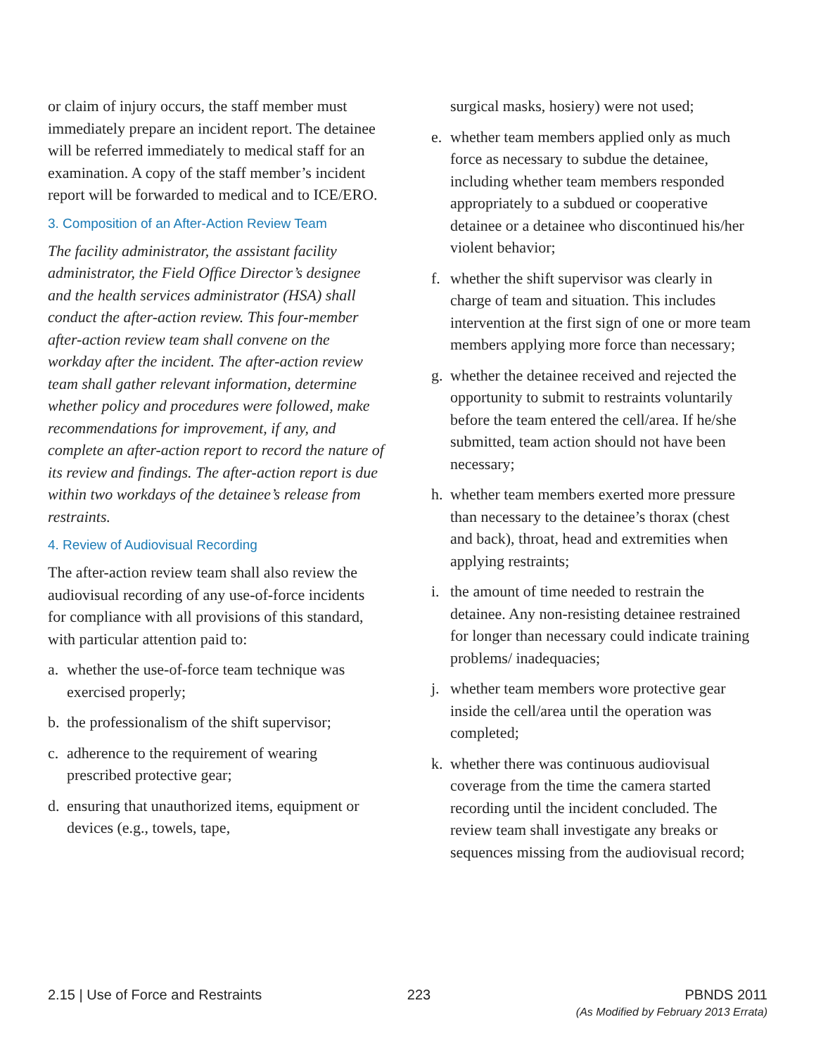or claim of injury occurs, the staff member must immediately prepare an incident report. The detainee will be referred immediately to medical staff for an examination. A copy of the staff member’s incident report will be forwarded to medical and to ICE/ERO.
3. Composition of an After-Action Review Team
The facility administrator, the assistant facility administrator, the Field Office Director’s designee and the health services administrator (HSA) shall conduct the after-action review. This four-member after-action review team shall convene on the workday after the incident. The after-action review team shall gather relevant information, determine whether policy and procedures were followed, make recommendations for improvement, if any, and complete an after-action report to record the nature of its review and findings. The after-action report is due within two workdays of the detainee’s release from restraints.
4. Review of Audiovisual Recording
The after-action review team shall also review the audiovisual recording of any use-of-force incidents for compliance with all provisions of this standard, with particular attention paid to:
a. whether the use-of-force team technique was exercised properly;
b. the professionalism of the shift supervisor;
c. adherence to the requirement of wearing prescribed protective gear;
d. ensuring that unauthorized items, equipment or devices (e.g., towels, tape,
surgical masks, hosiery) were not used;
e. whether team members applied only as much force as necessary to subdue the detainee, including whether team members responded appropriately to a subdued or cooperative detainee or a detainee who discontinued his/her violent behavior;
f. whether the shift supervisor was clearly in charge of team and situation. This includes intervention at the first sign of one or more team members applying more force than necessary;
g. whether the detainee received and rejected the opportunity to submit to restraints voluntarily before the team entered the cell/area. If he/she submitted, team action should not have been necessary;
h. whether team members exerted more pressure than necessary to the detainee’s thorax (chest and back), throat, head and extremities when applying restraints;
i. the amount of time needed to restrain the detainee. Any non-resisting detainee restrained for longer than necessary could indicate training problems/ inadequacies;
j. whether team members wore protective gear inside the cell/area until the operation was completed;
k. whether there was continuous audiovisual coverage from the time the camera started recording until the incident concluded. The review team shall investigate any breaks or sequences missing from the audiovisual record;
2.15 | Use of Force and Restraints
223 PBNDS 2011
(As Modified by February 2013 Errata)